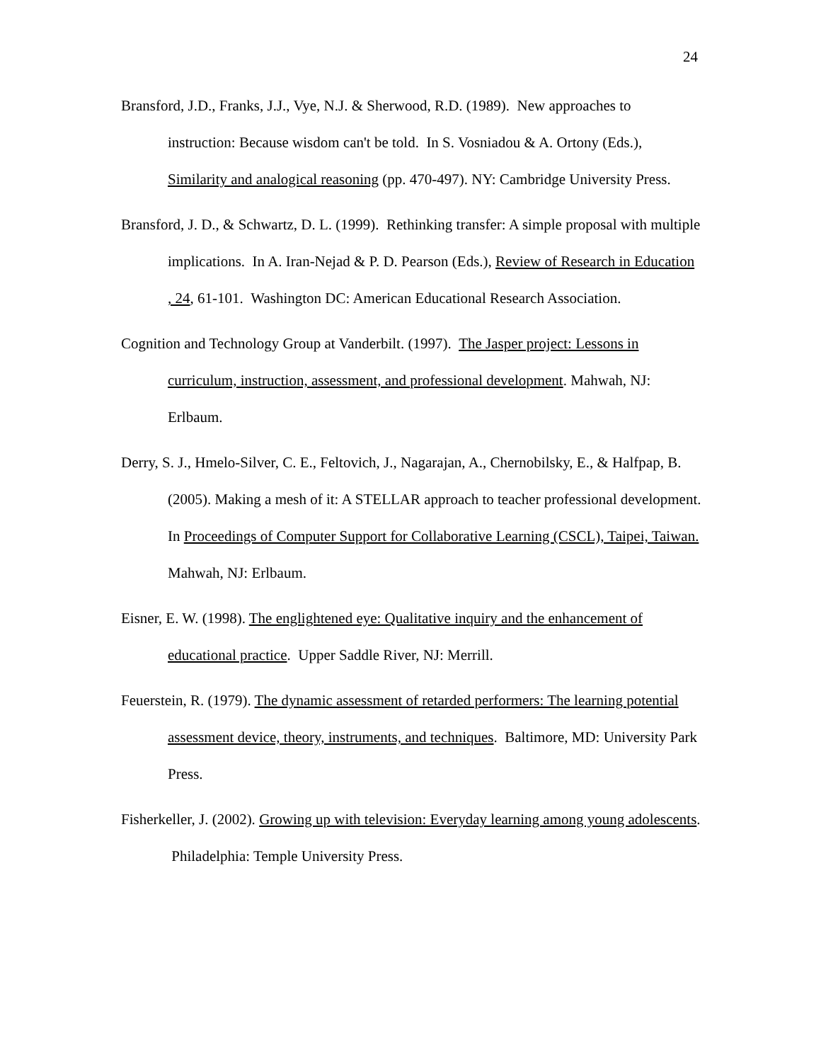24
Bransford, J.D., Franks, J.J., Vye, N.J. & Sherwood, R.D. (1989). New approaches to instruction: Because wisdom can't be told. In S. Vosniadou & A. Ortony (Eds.), Similarity and analogical reasoning (pp. 470-497). NY: Cambridge University Press.
Bransford, J. D., & Schwartz, D. L. (1999). Rethinking transfer: A simple proposal with multiple implications. In A. Iran-Nejad & P. D. Pearson (Eds.), Review of Research in Education , 24, 61-101. Washington DC: American Educational Research Association.
Cognition and Technology Group at Vanderbilt. (1997). The Jasper project: Lessons in curriculum, instruction, assessment, and professional development. Mahwah, NJ: Erlbaum.
Derry, S. J., Hmelo-Silver, C. E., Feltovich, J., Nagarajan, A., Chernobilsky, E., & Halfpap, B. (2005). Making a mesh of it: A STELLAR approach to teacher professional development. In Proceedings of Computer Support for Collaborative Learning (CSCL), Taipei, Taiwan. Mahwah, NJ: Erlbaum.
Eisner, E. W. (1998). The englightened eye: Qualitative inquiry and the enhancement of educational practice. Upper Saddle River, NJ: Merrill.
Feuerstein, R. (1979). The dynamic assessment of retarded performers: The learning potential assessment device, theory, instruments, and techniques. Baltimore, MD: University Park Press.
Fisherkeller, J. (2002). Growing up with television: Everyday learning among young adolescents. Philadelphia: Temple University Press.